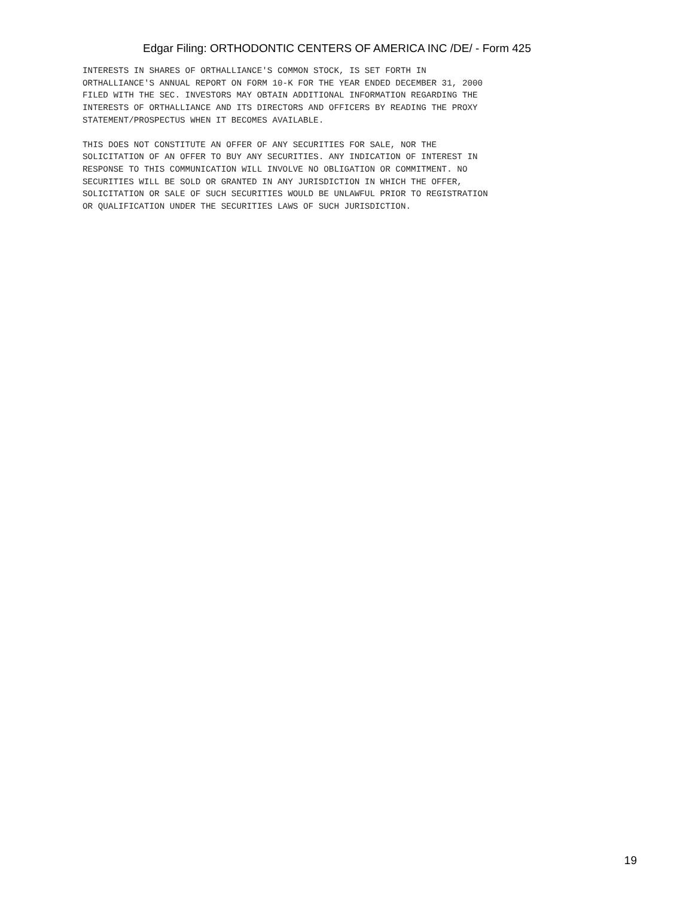Edgar Filing: ORTHODONTIC CENTERS OF AMERICA INC /DE/ - Form 425
INTERESTS IN SHARES OF ORTHALLIANCE'S COMMON STOCK, IS SET FORTH IN
ORTHALLIANCE'S ANNUAL REPORT ON FORM 10-K FOR THE YEAR ENDED DECEMBER 31, 2000
FILED WITH THE SEC. INVESTORS MAY OBTAIN ADDITIONAL INFORMATION REGARDING THE
INTERESTS OF ORTHALLIANCE AND ITS DIRECTORS AND OFFICERS BY READING THE PROXY
STATEMENT/PROSPECTUS WHEN IT BECOMES AVAILABLE.
THIS DOES NOT CONSTITUTE AN OFFER OF ANY SECURITIES FOR SALE, NOR THE
SOLICITATION OF AN OFFER TO BUY ANY SECURITIES. ANY INDICATION OF INTEREST IN
RESPONSE TO THIS COMMUNICATION WILL INVOLVE NO OBLIGATION OR COMMITMENT. NO
SECURITIES WILL BE SOLD OR GRANTED IN ANY JURISDICTION IN WHICH THE OFFER,
SOLICITATION OR SALE OF SUCH SECURITIES WOULD BE UNLAWFUL PRIOR TO REGISTRATION
OR QUALIFICATION UNDER THE SECURITIES LAWS OF SUCH JURISDICTION.
19